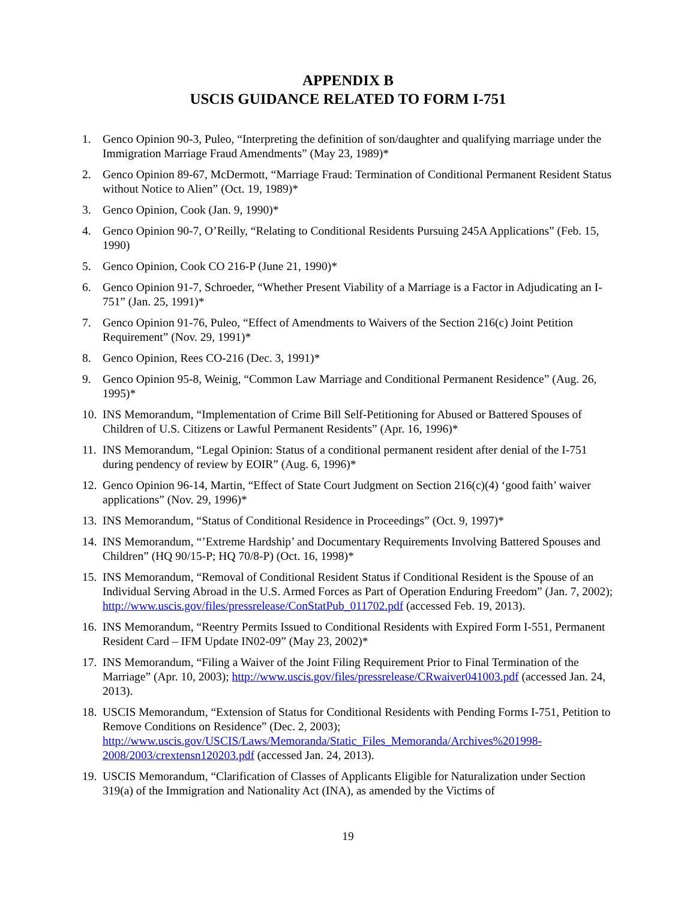APPENDIX B
USCIS GUIDANCE RELATED TO FORM I-751
1. Genco Opinion 90-3, Puleo, “Interpreting the definition of son/daughter and qualifying marriage under the Immigration Marriage Fraud Amendments” (May 23, 1989)*
2. Genco Opinion 89-67, McDermott, “Marriage Fraud: Termination of Conditional Permanent Resident Status without Notice to Alien” (Oct. 19, 1989)*
3. Genco Opinion, Cook (Jan. 9, 1990)*
4. Genco Opinion 90-7, O’Reilly, “Relating to Conditional Residents Pursuing 245A Applications” (Feb. 15, 1990)
5. Genco Opinion, Cook CO 216-P (June 21, 1990)*
6. Genco Opinion 91-7, Schroeder, “Whether Present Viability of a Marriage is a Factor in Adjudicating an I-751” (Jan. 25, 1991)*
7. Genco Opinion 91-76, Puleo, “Effect of Amendments to Waivers of the Section 216(c) Joint Petition Requirement” (Nov. 29, 1991)*
8. Genco Opinion, Rees CO-216 (Dec. 3, 1991)*
9. Genco Opinion 95-8, Weinig, “Common Law Marriage and Conditional Permanent Residence” (Aug. 26, 1995)*
10. INS Memorandum, “Implementation of Crime Bill Self-Petitioning for Abused or Battered Spouses of Children of U.S. Citizens or Lawful Permanent Residents” (Apr. 16, 1996)*
11. INS Memorandum, “Legal Opinion: Status of a conditional permanent resident after denial of the I-751 during pendency of review by EOIR” (Aug. 6, 1996)*
12. Genco Opinion 96-14, Martin, “Effect of State Court Judgment on Section 216(c)(4) ‘good faith’ waiver applications” (Nov. 29, 1996)*
13. INS Memorandum, “Status of Conditional Residence in Proceedings” (Oct. 9, 1997)*
14. INS Memorandum, “’Extreme Hardship’ and Documentary Requirements Involving Battered Spouses and Children” (HQ 90/15-P; HQ 70/8-P) (Oct. 16, 1998)*
15. INS Memorandum, “Removal of Conditional Resident Status if Conditional Resident is the Spouse of an Individual Serving Abroad in the U.S. Armed Forces as Part of Operation Enduring Freedom” (Jan. 7, 2002); http://www.uscis.gov/files/pressrelease/ConStatPub_011702.pdf (accessed Feb. 19, 2013).
16. INS Memorandum, “Reentry Permits Issued to Conditional Residents with Expired Form I-551, Permanent Resident Card – IFM Update IN02-09” (May 23, 2002)*
17. INS Memorandum, “Filing a Waiver of the Joint Filing Requirement Prior to Final Termination of the Marriage” (Apr. 10, 2003); http://www.uscis.gov/files/pressrelease/CRwaiver041003.pdf (accessed Jan. 24, 2013).
18. USCIS Memorandum, “Extension of Status for Conditional Residents with Pending Forms I-751, Petition to Remove Conditions on Residence” (Dec. 2, 2003); http://www.uscis.gov/USCIS/Laws/Memoranda/Static_Files_Memoranda/Archives%201998-2008/2003/crextensn120203.pdf (accessed Jan. 24, 2013).
19. USCIS Memorandum, “Clarification of Classes of Applicants Eligible for Naturalization under Section 319(a) of the Immigration and Nationality Act (INA), as amended by the Victims of
19